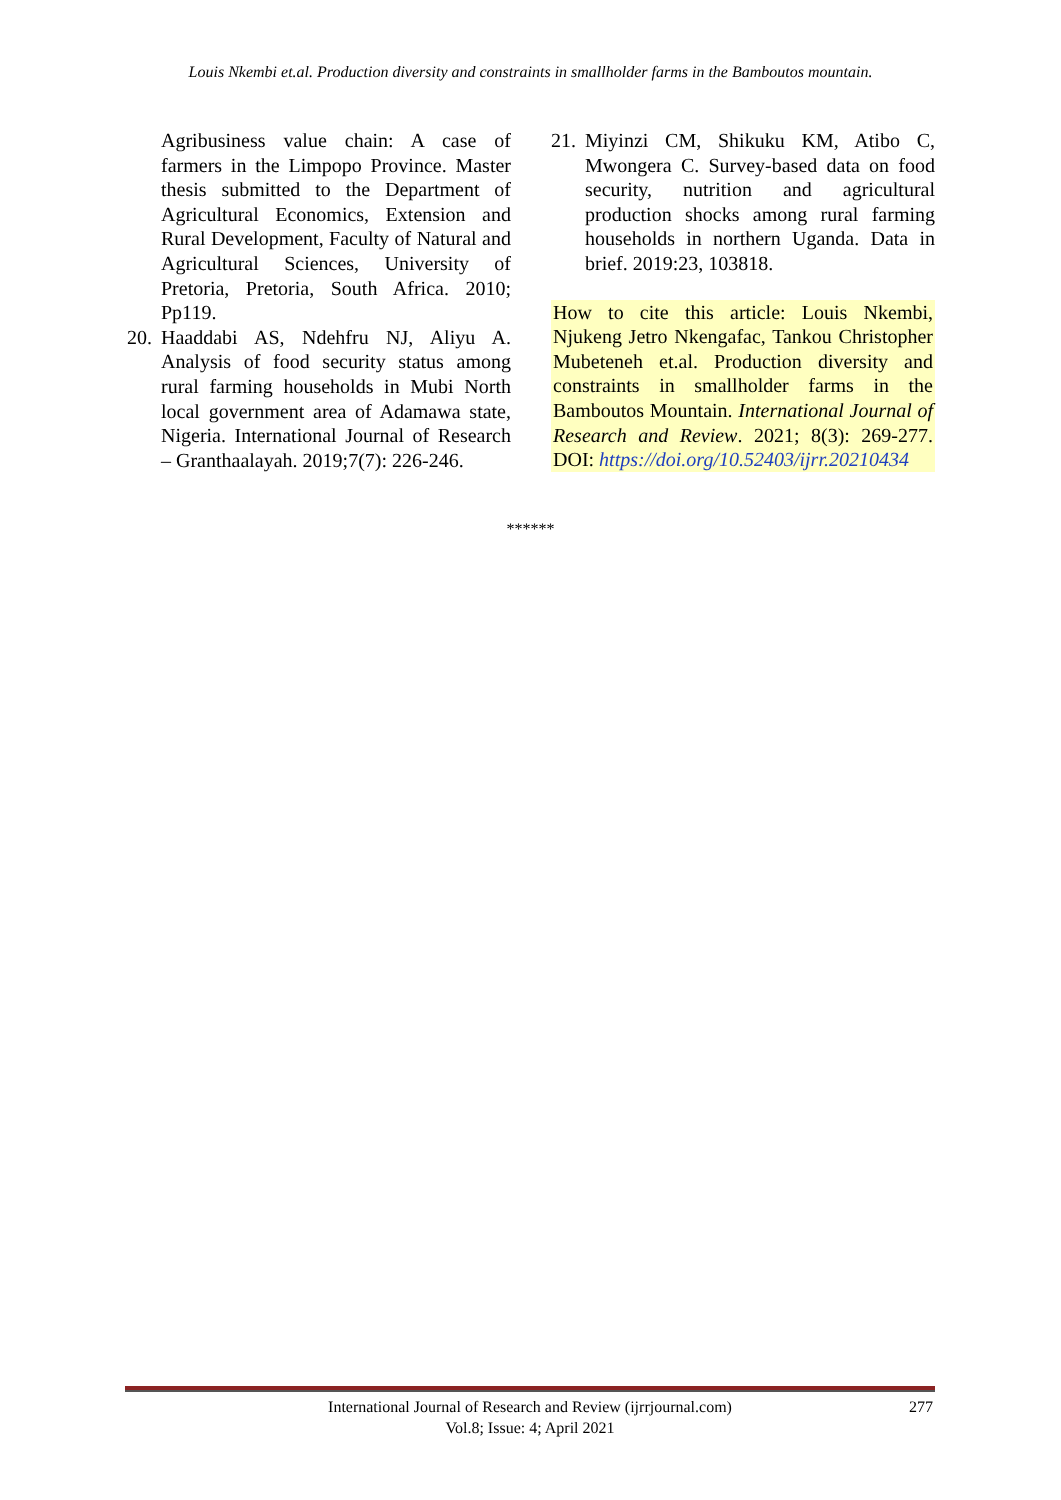Louis Nkembi et.al. Production diversity and constraints in smallholder farms in the Bamboutos mountain.
Agribusiness value chain: A case of farmers in the Limpopo Province. Master thesis submitted to the Department of Agricultural Economics, Extension and Rural Development, Faculty of Natural and Agricultural Sciences, University of Pretoria, Pretoria, South Africa. 2010; Pp119.
20. Haaddabi AS, Ndehfru NJ, Aliyu A. Analysis of food security status among rural farming households in Mubi North local government area of Adamawa state, Nigeria. International Journal of Research – Granthaalayah. 2019;7(7): 226-246.
21. Miyinzi CM, Shikuku KM, Atibo C, Mwongera C. Survey-based data on food security, nutrition and agricultural production shocks among rural farming households in northern Uganda. Data in brief. 2019:23, 103818.
How to cite this article: Louis Nkembi, Njukeng Jetro Nkengafac, Tankou Christopher Mubeteneh et.al. Production diversity and constraints in smallholder farms in the Bamboutos Mountain. International Journal of Research and Review. 2021; 8(3): 269-277. DOI: https://doi.org/10.52403/ijrr.20210434
******
International Journal of Research and Review (ijrrjournal.com)
Vol.8; Issue: 4; April 2021
277